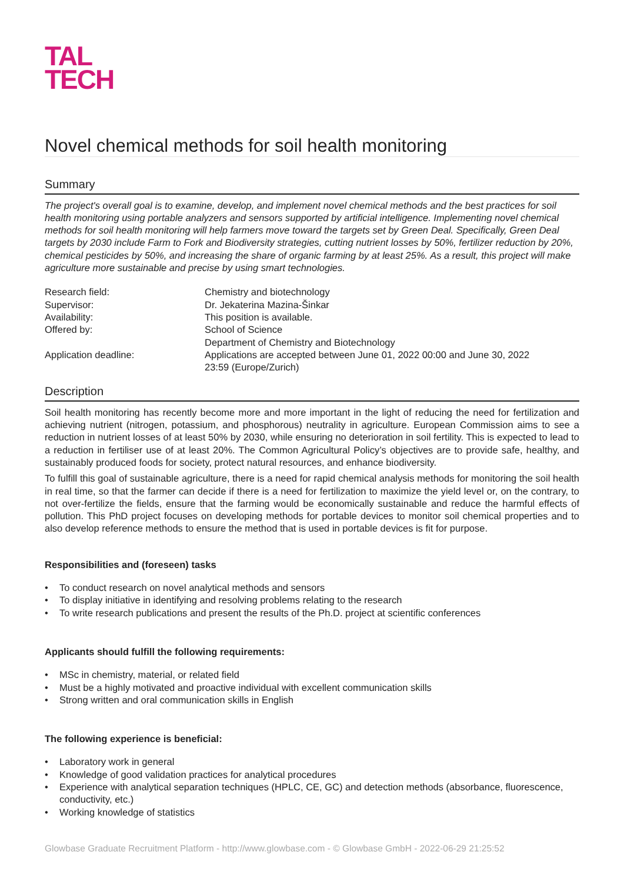TAL
TECH
Novel chemical methods for soil health monitoring
Summary
The project's overall goal is to examine, develop, and implement novel chemical methods and the best practices for soil health monitoring using portable analyzers and sensors supported by artificial intelligence. Implementing novel chemical methods for soil health monitoring will help farmers move toward the targets set by Green Deal. Specifically, Green Deal targets by 2030 include Farm to Fork and Biodiversity strategies, cutting nutrient losses by 50%, fertilizer reduction by 20%, chemical pesticides by 50%, and increasing the share of organic farming by at least 25%. As a result, this project will make agriculture more sustainable and precise by using smart technologies.
| Research field: | Chemistry and biotechnology |
| Supervisor: | Dr. Jekaterina Mazina-Šinkar |
| Availability: | This position is available. |
| Offered by: | School of Science Department of Chemistry and Biotechnology |
| Application deadline: | Applications are accepted between June 01, 2022 00:00 and June 30, 2022 23:59 (Europe/Zurich) |
Description
Soil health monitoring has recently become more and more important in the light of reducing the need for fertilization and achieving nutrient (nitrogen, potassium, and phosphorous) neutrality in agriculture. European Commission aims to see a reduction in nutrient losses of at least 50% by 2030, while ensuring no deterioration in soil fertility. This is expected to lead to a reduction in fertiliser use of at least 20%. The Common Agricultural Policy’s objectives are to provide safe, healthy, and sustainably produced foods for society, protect natural resources, and enhance biodiversity.
To fulfill this goal of sustainable agriculture, there is a need for rapid chemical analysis methods for monitoring the soil health in real time, so that the farmer can decide if there is a need for fertilization to maximize the yield level or, on the contrary, to not over-fertilize the fields, ensure that the farming would be economically sustainable and reduce the harmful effects of pollution. This PhD project focuses on developing methods for portable devices to monitor soil chemical properties and to also develop reference methods to ensure the method that is used in portable devices is fit for purpose.
Responsibilities and (foreseen) tasks
• To conduct research on novel analytical methods and sensors
• To display initiative in identifying and resolving problems relating to the research
• To write research publications and present the results of the Ph.D. project at scientific conferences
Applicants should fulfill the following requirements:
• MSc in chemistry, material, or related field
• Must be a highly motivated and proactive individual with excellent communication skills
• Strong written and oral communication skills in English
The following experience is beneficial:
• Laboratory work in general
• Knowledge of good validation practices for analytical procedures
• Experience with analytical separation techniques (HPLC, CE, GC) and detection methods (absorbance, fluorescence, conductivity, etc.)
• Working knowledge of statistics
Glowbase Graduate Recruitment Platform - http://www.glowbase.com - © Glowbase GmbH - 2022-06-29 21:25:52